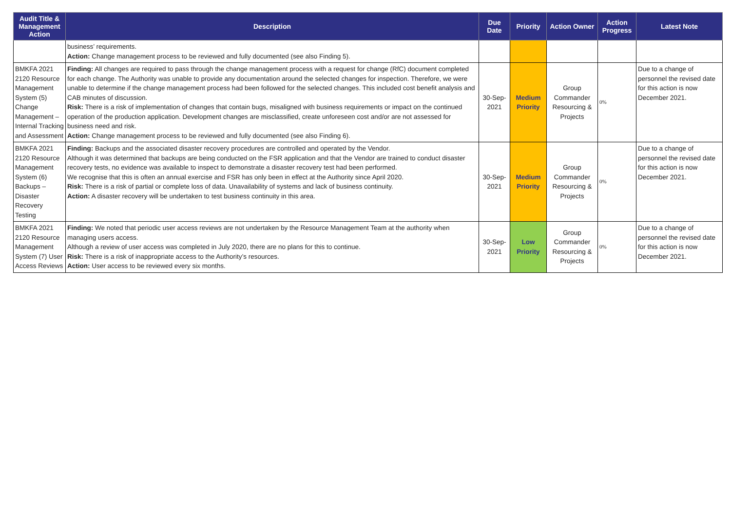| Audit Title & Management Action | Description | Due Date | Priority | Action Owner | Action Progress | Latest Note |
| --- | --- | --- | --- | --- | --- | --- |
| | business’ requirements. Action: Change management process to be reviewed and fully documented (see also Finding 5). | | | | | |
| BMKFA 2021 2120 Resource Management System (5) Change Management – Internal Tracking and Assessment | Finding: All changes are required to pass through the change management process with a request for change (RfC) document completed for each change. The Authority was unable to provide any documentation around the selected changes for inspection. Therefore, we were unable to determine if the change management process had been followed for the selected changes. This included cost benefit analysis and CAB minutes of discussion. Risk: There is a risk of implementation of changes that contain bugs, misaligned with business requirements or impact on the continued operation of the production application. Development changes are misclassified, create unforeseen cost and/or are not assessed for business need and risk. Action: Change management process to be reviewed and fully documented (see also Finding 6). | 30-Sep-2021 | Medium Priority | Group Commander Resourcing & Projects | 0% | Due to a change of personnel the revised date for this action is now December 2021. |
| BMKFA 2021 2120 Resource Management System (6) Backups – Disaster Recovery Testing | Finding: Backups and the associated disaster recovery procedures are controlled and operated by the Vendor. Although it was determined that backups are being conducted on the FSR application and that the Vendor are trained to conduct disaster recovery tests, no evidence was available to inspect to demonstrate a disaster recovery test had been performed. We recognise that this is often an annual exercise and FSR has only been in effect at the Authority since April 2020. Risk: There is a risk of partial or complete loss of data. Unavailability of systems and lack of business continuity. Action: A disaster recovery will be undertaken to test business continuity in this area. | 30-Sep-2021 | Medium Priority | Group Commander Resourcing & Projects | 0% | Due to a change of personnel the revised date for this action is now December 2021. |
| BMKFA 2021 2120 Resource Management System (7) User Access Reviews | Finding: We noted that periodic user access reviews are not undertaken by the Resource Management Team at the authority when managing users access. Although a review of user access was completed in July 2020, there are no plans for this to continue. Risk: There is a risk of inappropriate access to the Authority’s resources. Action: User access to be reviewed every six months. | 30-Sep-2021 | Low Priority | Group Commander Resourcing & Projects | 0% | Due to a change of personnel the revised date for this action is now December 2021. |